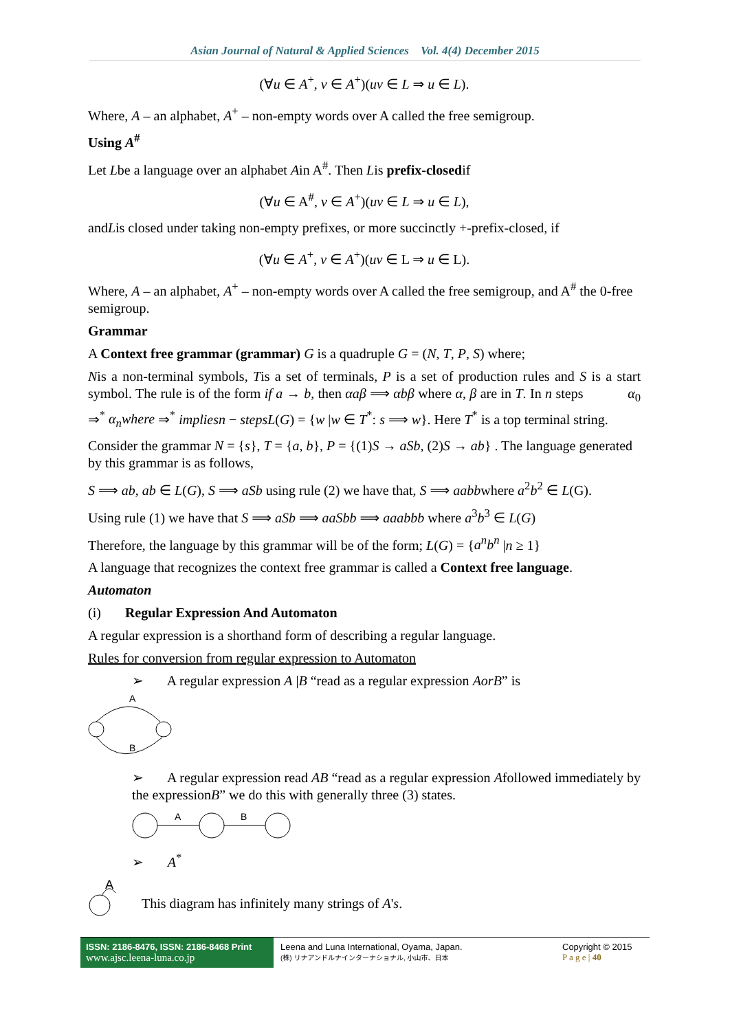Asian Journal of Natural & Applied Sciences Vol. 4(4) December 2015
(∀u ∈ A<sup>+</sup>, v ∈ A<sup>+</sup>)(uv ∈ L ⇒ u ∈ L).
Where, A – an alphabet, A<sup>+</sup> – non-empty words over A called the free semigroup.
Using A<sup>#</sup>
Let Lbe a language over an alphabet Ain A<sup>#</sup>. Then Lis prefix-closedif
(∀u ∈ A<sup>#</sup>, v ∈ A<sup>+</sup>)(uv ∈ L ⇒ u ∈ L),
andLis closed under taking non-empty prefixes, or more succinctly +-prefix-closed, if
(∀u ∈ A<sup>+</sup>, v ∈ A<sup>+</sup>)(uv ∈ L ⇒ u ∈ L).
Where, A – an alphabet, A<sup>+</sup> – non-empty words over A called the free semigroup, and A<sup>#</sup> the 0-free semigroup.
Grammar
A Context free grammar (grammar) G is a quadruple G = (N, T, P, S) where;
Nis a non-terminal symbols, Tis a set of terminals, P is a set of production rules and S is a start symbol. The rule is of the form if a → b, then αaβ ⟹ αbβ where α, β are in T. In n steps α<sub>0</sub> ⇒<sup>*</sup> α<sub>n</sub>where ⇒<sup>*</sup> impliesn − stepsL(G) = {w |w ∈ T<sup>*</sup>: s ⟹ w}. Here T<sup>*</sup> is a top terminal string.
Consider the grammar N = {s}, T = {a, b}, P = {(1)S → aSb, (2)S → ab} . The language generated by this grammar is as follows,
S ⟹ ab, ab ∈ L(G), S ⟹ aSb using rule (2) we have that, S ⟹ aabbwhere a<sup>2</sup>b<sup>2</sup> ∈ L(G).
Using rule (1) we have that S ⟹ aSb ⟹ aaSbb ⟹ aaabbb where a<sup>3</sup>b<sup>3</sup> ∈ L(G)
Therefore, the language by this grammar will be of the form; L(G) = {a<sup>n</sup>b<sup>n</sup> |n ≥ 1}
A language that recognizes the context free grammar is called a Context free language.
Automaton
(i) Regular Expression And Automaton
A regular expression is a shorthand form of describing a regular language.
Rules for conversion from regular expression to Automaton
➢ A regular expression A |B “read as a regular expression AorB” is
A
B
➢ A regular expression read AB “read as a regular expression Afollowed immediately by the expressionB” we do this with generally three (3) states.
A
B
➢ A<sup>*</sup>
A
This diagram has infinitely many strings of A's.
ISSN: 2186-8476, ISSN: 2186-8468 Print
www.ajsc.leena-luna.co.jp
Leena and Luna International, Oyama, Japan.
(株) リナアンドルナインターナショナル, 小山市、日本
Copyright © 2015
P a g e | 40